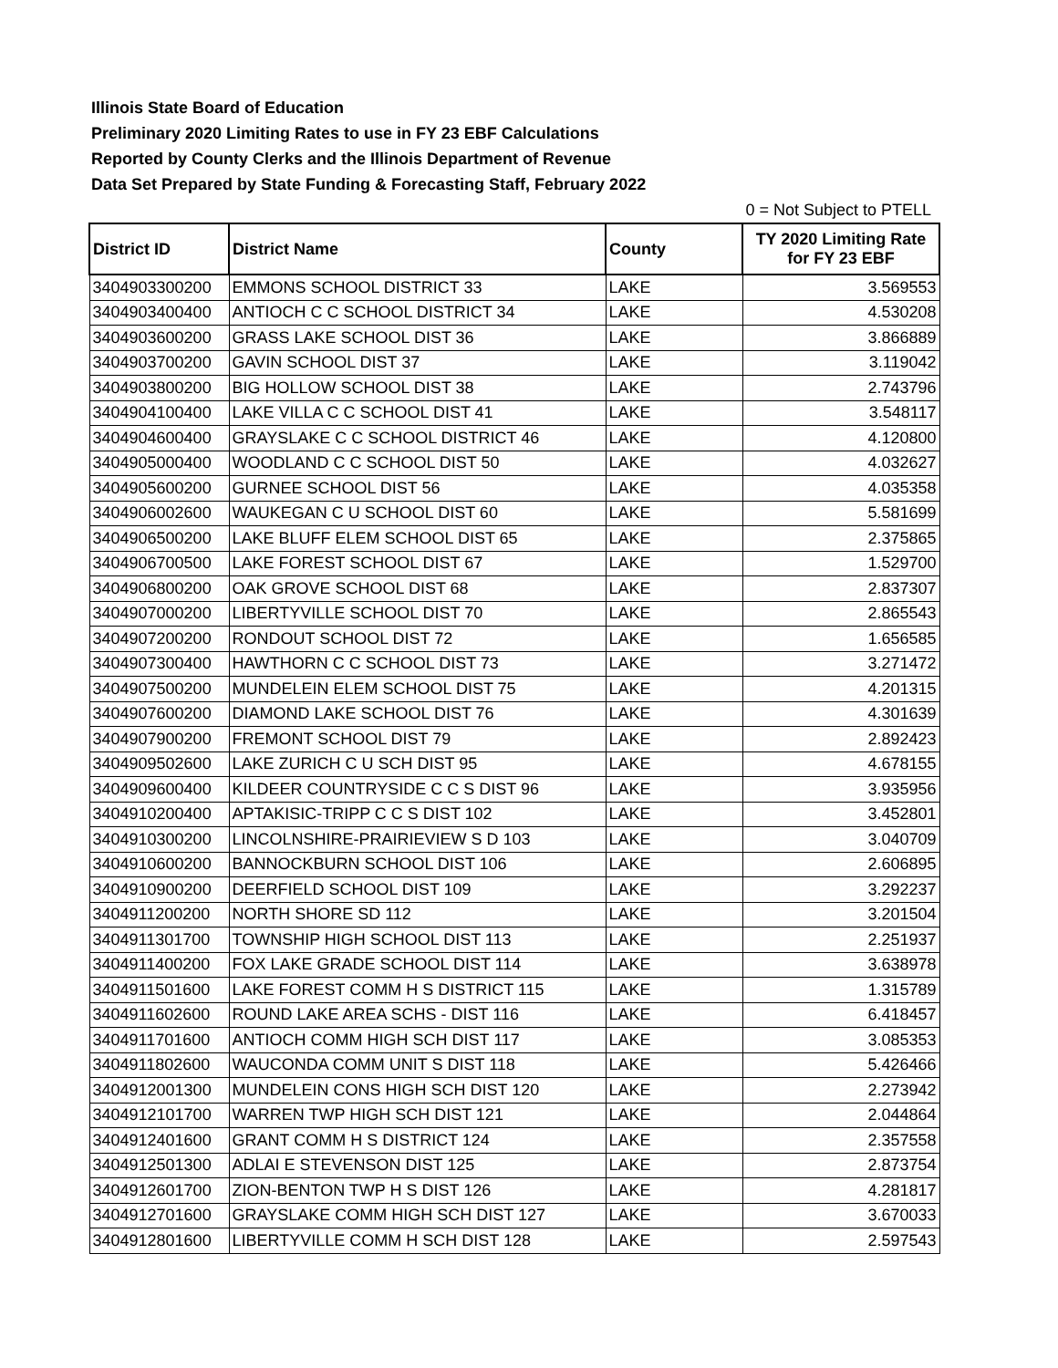Illinois State Board of Education
Preliminary 2020 Limiting Rates to use in FY 23 EBF Calculations
Reported by County Clerks and the Illinois Department of Revenue
Data Set Prepared by State Funding & Forecasting Staff, February 2022
0 = Not Subject to PTELL
| District ID | District Name | County | TY 2020 Limiting Rate for FY 23 EBF |
| --- | --- | --- | --- |
| 3404903300200 | EMMONS SCHOOL DISTRICT 33 | LAKE | 3.569553 |
| 3404903400400 | ANTIOCH C C SCHOOL DISTRICT 34 | LAKE | 4.530208 |
| 3404903600200 | GRASS LAKE SCHOOL DIST 36 | LAKE | 3.866889 |
| 3404903700200 | GAVIN SCHOOL DIST 37 | LAKE | 3.119042 |
| 3404903800200 | BIG HOLLOW SCHOOL DIST 38 | LAKE | 2.743796 |
| 3404904100400 | LAKE VILLA C C SCHOOL DIST 41 | LAKE | 3.548117 |
| 3404904600400 | GRAYSLAKE C C SCHOOL DISTRICT 46 | LAKE | 4.120800 |
| 3404905000400 | WOODLAND C C SCHOOL DIST 50 | LAKE | 4.032627 |
| 3404905600200 | GURNEE SCHOOL DIST 56 | LAKE | 4.035358 |
| 3404906002600 | WAUKEGAN C U SCHOOL DIST 60 | LAKE | 5.581699 |
| 3404906500200 | LAKE BLUFF ELEM SCHOOL DIST 65 | LAKE | 2.375865 |
| 3404906700500 | LAKE FOREST SCHOOL DIST 67 | LAKE | 1.529700 |
| 3404906800200 | OAK GROVE SCHOOL DIST 68 | LAKE | 2.837307 |
| 3404907000200 | LIBERTYVILLE SCHOOL DIST 70 | LAKE | 2.865543 |
| 3404907200200 | RONDOUT SCHOOL DIST 72 | LAKE | 1.656585 |
| 3404907300400 | HAWTHORN C C SCHOOL DIST 73 | LAKE | 3.271472 |
| 3404907500200 | MUNDELEIN ELEM SCHOOL DIST 75 | LAKE | 4.201315 |
| 3404907600200 | DIAMOND LAKE SCHOOL DIST 76 | LAKE | 4.301639 |
| 3404907900200 | FREMONT SCHOOL DIST 79 | LAKE | 2.892423 |
| 3404909502600 | LAKE ZURICH C U SCH DIST 95 | LAKE | 4.678155 |
| 3404909600400 | KILDEER COUNTRYSIDE C C S DIST 96 | LAKE | 3.935956 |
| 3404910200400 | APTAKISIC-TRIPP C C S DIST 102 | LAKE | 3.452801 |
| 3404910300200 | LINCOLNSHIRE-PRAIRIEVIEW S D 103 | LAKE | 3.040709 |
| 3404910600200 | BANNOCKBURN SCHOOL DIST 106 | LAKE | 2.606895 |
| 3404910900200 | DEERFIELD SCHOOL DIST 109 | LAKE | 3.292237 |
| 3404911200200 | NORTH SHORE SD 112 | LAKE | 3.201504 |
| 3404911301700 | TOWNSHIP HIGH SCHOOL DIST 113 | LAKE | 2.251937 |
| 3404911400200 | FOX LAKE GRADE SCHOOL DIST 114 | LAKE | 3.638978 |
| 3404911501600 | LAKE FOREST COMM H S DISTRICT 115 | LAKE | 1.315789 |
| 3404911602600 | ROUND LAKE AREA SCHS - DIST 116 | LAKE | 6.418457 |
| 3404911701600 | ANTIOCH COMM HIGH SCH DIST 117 | LAKE | 3.085353 |
| 3404911802600 | WAUCONDA COMM UNIT S DIST 118 | LAKE | 5.426466 |
| 3404912001300 | MUNDELEIN CONS HIGH SCH DIST 120 | LAKE | 2.273942 |
| 3404912101700 | WARREN TWP HIGH SCH DIST 121 | LAKE | 2.044864 |
| 3404912401600 | GRANT COMM H S DISTRICT 124 | LAKE | 2.357558 |
| 3404912501300 | ADLAI E STEVENSON DIST 125 | LAKE | 2.873754 |
| 3404912601700 | ZION-BENTON TWP H S DIST 126 | LAKE | 4.281817 |
| 3404912701600 | GRAYSLAKE COMM HIGH SCH DIST 127 | LAKE | 3.670033 |
| 3404912801600 | LIBERTYVILLE COMM H SCH DIST 128 | LAKE | 2.597543 |